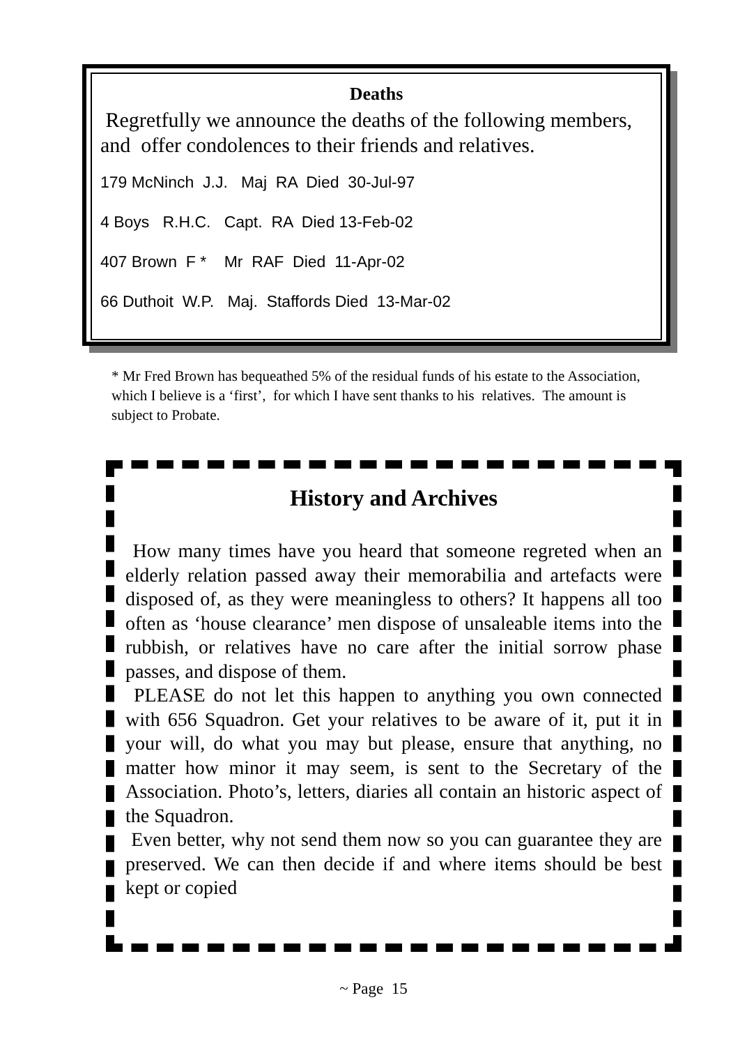Deaths
Regretfully we announce the deaths of the following members, and offer condolences to their friends and relatives.
179 McNinch J.J. Maj RA Died 30-Jul-97
4 Boys R.H.C. Capt. RA Died 13-Feb-02
407 Brown F * Mr RAF Died 11-Apr-02
66 Duthoit W.P. Maj. Staffords Died 13-Mar-02
* Mr Fred Brown has bequeathed 5% of the residual funds of his estate to the Association, which I believe is a ‘first’, for which I have sent thanks to his relatives. The amount is subject to Probate.
History and Archives
How many times have you heard that someone regreted when an elderly relation passed away their memorabilia and artefacts were disposed of, as they were meaningless to others? It happens all too often as ‘house clearance’ men dispose of unsaleable items into the rubbish, or relatives have no care after the initial sorrow phase passes, and dispose of them.
PLEASE do not let this happen to anything you own connected with 656 Squadron. Get your relatives to be aware of it, put it in your will, do what you may but please, ensure that anything, no matter how minor it may seem, is sent to the Secretary of the Association. Photo’s, letters, diaries all contain an historic aspect of the Squadron.
Even better, why not send them now so you can guarantee they are preserved. We can then decide if and where items should be best kept or copied
~ Page 15